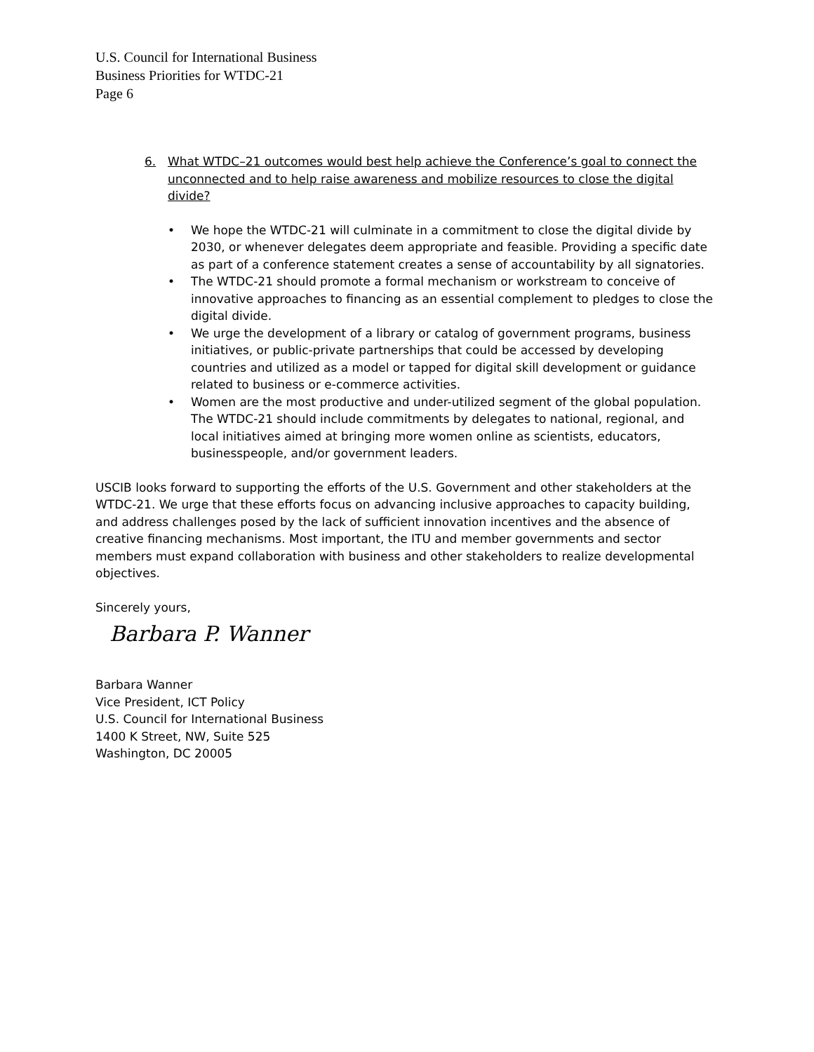U.S. Council for International Business
Business Priorities for WTDC-21
Page 6
6. What WTDC–21 outcomes would best help achieve the Conference’s goal to connect the unconnected and to help raise awareness and mobilize resources to close the digital divide?
• We hope the WTDC-21 will culminate in a commitment to close the digital divide by 2030, or whenever delegates deem appropriate and feasible. Providing a specific date as part of a conference statement creates a sense of accountability by all signatories.
• The WTDC-21 should promote a formal mechanism or workstream to conceive of innovative approaches to financing as an essential complement to pledges to close the digital divide.
• We urge the development of a library or catalog of government programs, business initiatives, or public-private partnerships that could be accessed by developing countries and utilized as a model or tapped for digital skill development or guidance related to business or e-commerce activities.
• Women are the most productive and under-utilized segment of the global population. The WTDC-21 should include commitments by delegates to national, regional, and local initiatives aimed at bringing more women online as scientists, educators, businesspeople, and/or government leaders.
USCIB looks forward to supporting the efforts of the U.S. Government and other stakeholders at the WTDC-21. We urge that these efforts focus on advancing inclusive approaches to capacity building, and address challenges posed by the lack of sufficient innovation incentives and the absence of creative financing mechanisms. Most important, the ITU and member governments and sector members must expand collaboration with business and other stakeholders to realize developmental objectives.
Sincerely yours,
Barbara P. Wanner
Barbara Wanner
Vice President, ICT Policy
U.S. Council for International Business
1400 K Street, NW, Suite 525
Washington, DC 20005